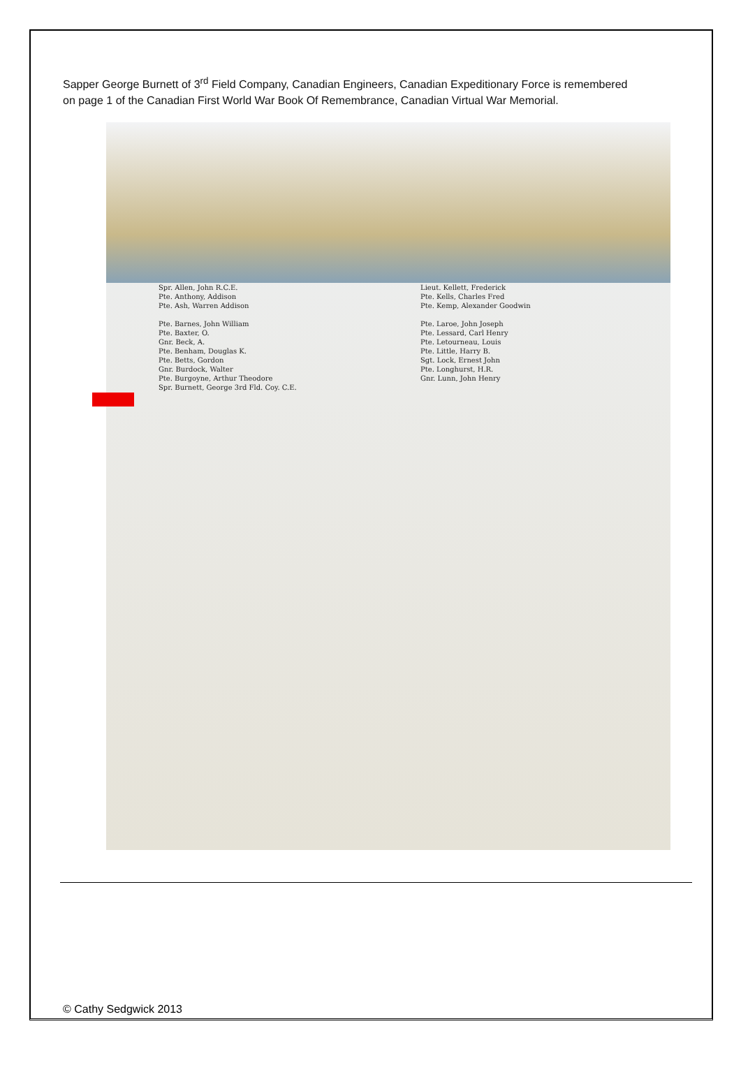Sapper George Burnett of 3<sup>rd</sup> Field Company, Canadian Engineers, Canadian Expeditionary Force is remembered on page 1 of the Canadian First World War Book Of Remembrance, Canadian Virtual War Memorial.
Spr. Allen, John R.C.E.
Pte. Anthony, Addison
Pte. Ash, Warren Addison
Pte. Barnes, John William
Pte. Baxter, O.
Gnr. Beck, A.
Pte. Benham, Douglas K.
Pte. Betts, Gordon
Gnr. Burdock, Walter
Pte. Burgoyne, Arthur Theodore
Spr. Burnett, George 3rd Fld. Coy. C.E.
Lieut. Kellett, Frederick
Pte. Kells, Charles Fred
Pte. Kemp, Alexander Goodwin
Pte. Laroe, John Joseph
Pte. Lessard, Carl Henry
Pte. Letourneau, Louis
Pte. Little, Harry B.
Sgt. Lock, Ernest John
Pte. Longhurst, H.R.
Gnr. Lunn, John Henry
© Cathy Sedgwick 2013